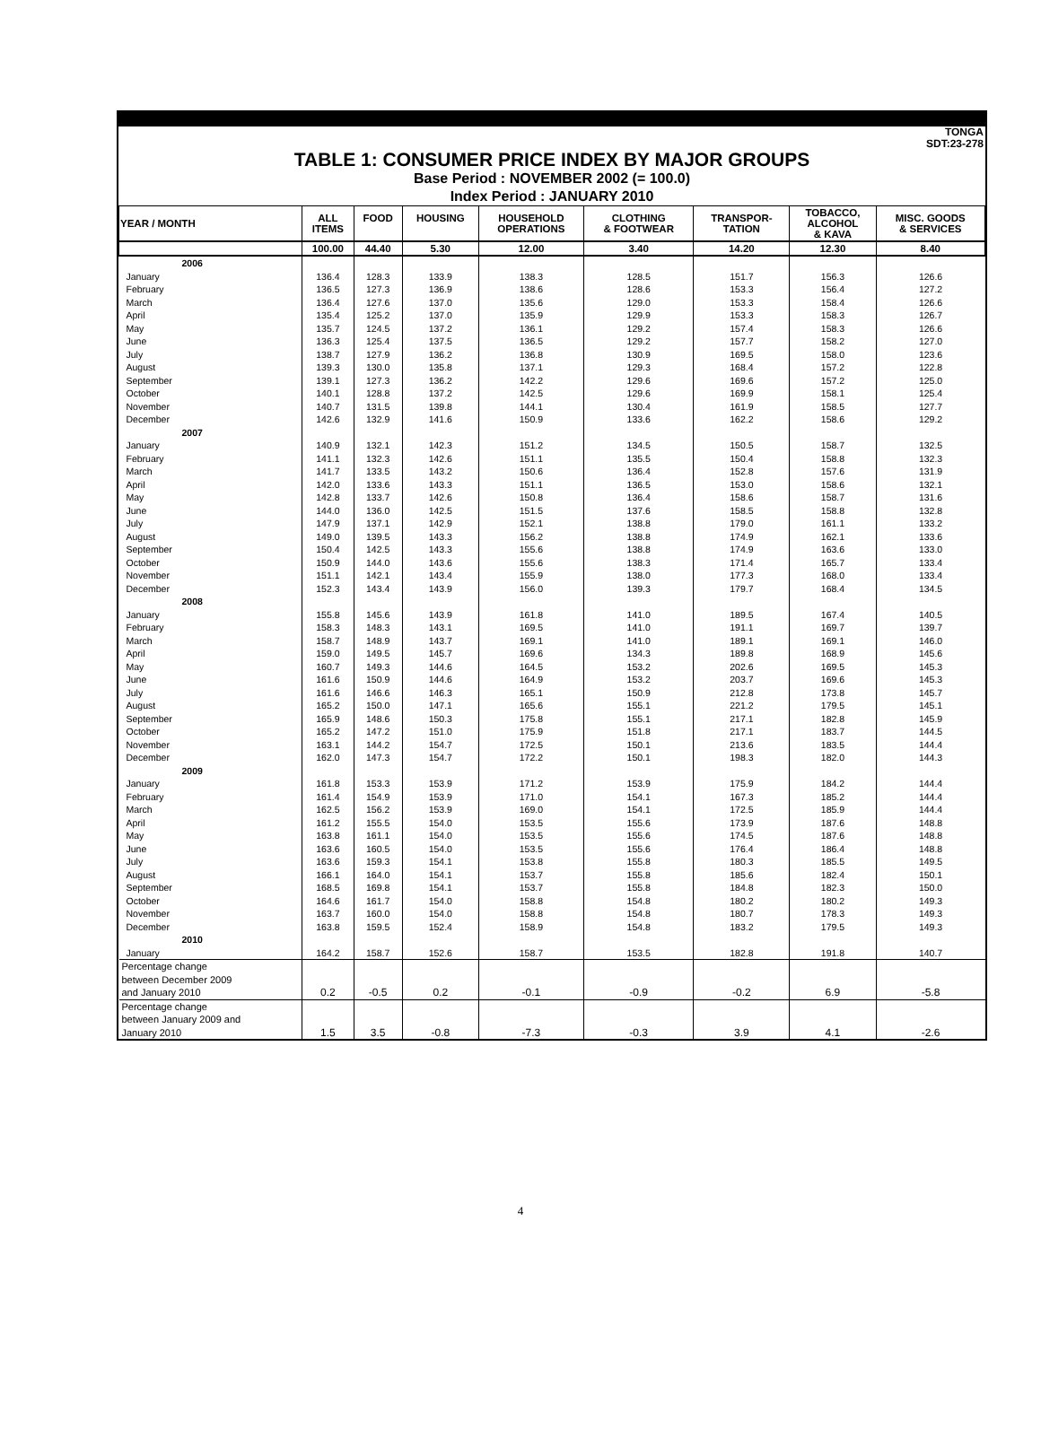TONGA
SDT:23-278
TABLE 1: CONSUMER PRICE INDEX BY MAJOR GROUPS
Base Period : NOVEMBER 2002 (= 100.0)
Index Period : JANUARY 2010
| YEAR / MONTH | ALL ITEMS | FOOD | HOUSING | HOUSEHOLD OPERATIONS | CLOTHING & FOOTWEAR | TRANSPOR- TATION | TOBACCO, ALCOHOL & KAVA | MISC. GOODS & SERVICES |
| --- | --- | --- | --- | --- | --- | --- | --- | --- |
| | 100.00 | 44.40 | 5.30 | 12.00 | 3.40 | 14.20 | 12.30 | 8.40 |
| 2006 | | | | | | | | |
| January | 136.4 | 128.3 | 133.9 | 138.3 | 128.5 | 151.7 | 156.3 | 126.6 |
| February | 136.5 | 127.3 | 136.9 | 138.6 | 128.6 | 153.3 | 156.4 | 127.2 |
| March | 136.4 | 127.6 | 137.0 | 135.6 | 129.0 | 153.3 | 158.4 | 126.6 |
| April | 135.4 | 125.2 | 137.0 | 135.9 | 129.9 | 153.3 | 158.3 | 126.7 |
| May | 135.7 | 124.5 | 137.2 | 136.1 | 129.2 | 157.4 | 158.3 | 126.6 |
| June | 136.3 | 125.4 | 137.5 | 136.5 | 129.2 | 157.7 | 158.2 | 127.0 |
| July | 138.7 | 127.9 | 136.2 | 136.8 | 130.9 | 169.5 | 158.0 | 123.6 |
| August | 139.3 | 130.0 | 135.8 | 137.1 | 129.3 | 168.4 | 157.2 | 122.8 |
| September | 139.1 | 127.3 | 136.2 | 142.2 | 129.6 | 169.6 | 157.2 | 125.0 |
| October | 140.1 | 128.8 | 137.2 | 142.5 | 129.6 | 169.9 | 158.1 | 125.4 |
| November | 140.7 | 131.5 | 139.8 | 144.1 | 130.4 | 161.9 | 158.5 | 127.7 |
| December | 142.6 | 132.9 | 141.6 | 150.9 | 133.6 | 162.2 | 158.6 | 129.2 |
| 2007 | | | | | | | | |
| January | 140.9 | 132.1 | 142.3 | 151.2 | 134.5 | 150.5 | 158.7 | 132.5 |
| February | 141.1 | 132.3 | 142.6 | 151.1 | 135.5 | 150.4 | 158.8 | 132.3 |
| March | 141.7 | 133.5 | 143.2 | 150.6 | 136.4 | 152.8 | 157.6 | 131.9 |
| April | 142.0 | 133.6 | 143.3 | 151.1 | 136.5 | 153.0 | 158.6 | 132.1 |
| May | 142.8 | 133.7 | 142.6 | 150.8 | 136.4 | 158.6 | 158.7 | 131.6 |
| June | 144.0 | 136.0 | 142.5 | 151.5 | 137.6 | 158.5 | 158.8 | 132.8 |
| July | 147.9 | 137.1 | 142.9 | 152.1 | 138.8 | 179.0 | 161.1 | 133.2 |
| August | 149.0 | 139.5 | 143.3 | 156.2 | 138.8 | 174.9 | 162.1 | 133.6 |
| September | 150.4 | 142.5 | 143.3 | 155.6 | 138.8 | 174.9 | 163.6 | 133.0 |
| October | 150.9 | 144.0 | 143.6 | 155.6 | 138.3 | 171.4 | 165.7 | 133.4 |
| November | 151.1 | 142.1 | 143.4 | 155.9 | 138.0 | 177.3 | 168.0 | 133.4 |
| December | 152.3 | 143.4 | 143.9 | 156.0 | 139.3 | 179.7 | 168.4 | 134.5 |
| 2008 | | | | | | | | |
| January | 155.8 | 145.6 | 143.9 | 161.8 | 141.0 | 189.5 | 167.4 | 140.5 |
| February | 158.3 | 148.3 | 143.1 | 169.5 | 141.0 | 191.1 | 169.7 | 139.7 |
| March | 158.7 | 148.9 | 143.7 | 169.1 | 141.0 | 189.1 | 169.1 | 146.0 |
| April | 159.0 | 149.5 | 145.7 | 169.6 | 134.3 | 189.8 | 168.9 | 145.6 |
| May | 160.7 | 149.3 | 144.6 | 164.5 | 153.2 | 202.6 | 169.5 | 145.3 |
| June | 161.6 | 150.9 | 144.6 | 164.9 | 153.2 | 203.7 | 169.6 | 145.3 |
| July | 161.6 | 146.6 | 146.3 | 165.1 | 150.9 | 212.8 | 173.8 | 145.7 |
| August | 165.2 | 150.0 | 147.1 | 165.6 | 155.1 | 221.2 | 179.5 | 145.1 |
| September | 165.9 | 148.6 | 150.3 | 175.8 | 155.1 | 217.1 | 182.8 | 145.9 |
| October | 165.2 | 147.2 | 151.0 | 175.9 | 151.8 | 217.1 | 183.7 | 144.5 |
| November | 163.1 | 144.2 | 154.7 | 172.5 | 150.1 | 213.6 | 183.5 | 144.4 |
| December | 162.0 | 147.3 | 154.7 | 172.2 | 150.1 | 198.3 | 182.0 | 144.3 |
| 2009 | | | | | | | | |
| January | 161.8 | 153.3 | 153.9 | 171.2 | 153.9 | 175.9 | 184.2 | 144.4 |
| February | 161.4 | 154.9 | 153.9 | 171.0 | 154.1 | 167.3 | 185.2 | 144.4 |
| March | 162.5 | 156.2 | 153.9 | 169.0 | 154.1 | 172.5 | 185.9 | 144.4 |
| April | 161.2 | 155.5 | 154.0 | 153.5 | 155.6 | 173.9 | 187.6 | 148.8 |
| May | 163.8 | 161.1 | 154.0 | 153.5 | 155.6 | 174.5 | 187.6 | 148.8 |
| June | 163.6 | 160.5 | 154.0 | 153.5 | 155.6 | 176.4 | 186.4 | 148.8 |
| July | 163.6 | 159.3 | 154.1 | 153.8 | 155.8 | 180.3 | 185.5 | 149.5 |
| August | 166.1 | 164.0 | 154.1 | 153.7 | 155.8 | 185.6 | 182.4 | 150.1 |
| September | 168.5 | 169.8 | 154.1 | 153.7 | 155.8 | 184.8 | 182.3 | 150.0 |
| October | 164.6 | 161.7 | 154.0 | 158.8 | 154.8 | 180.2 | 180.2 | 149.3 |
| November | 163.7 | 160.0 | 154.0 | 158.8 | 154.8 | 180.7 | 178.3 | 149.3 |
| December | 163.8 | 159.5 | 152.4 | 158.9 | 154.8 | 183.2 | 179.5 | 149.3 |
| 2010 | | | | | | | | |
| January | 164.2 | 158.7 | 152.6 | 158.7 | 153.5 | 182.8 | 191.8 | 140.7 |
| Percentage change between December 2009 and January 2010 | 0.2 | -0.5 | 0.2 | -0.1 | -0.9 | -0.2 | 6.9 | -5.8 |
| Percentage change between January 2009 and January 2010 | 1.5 | 3.5 | -0.8 | -7.3 | -0.3 | 3.9 | 4.1 | -2.6 |
4